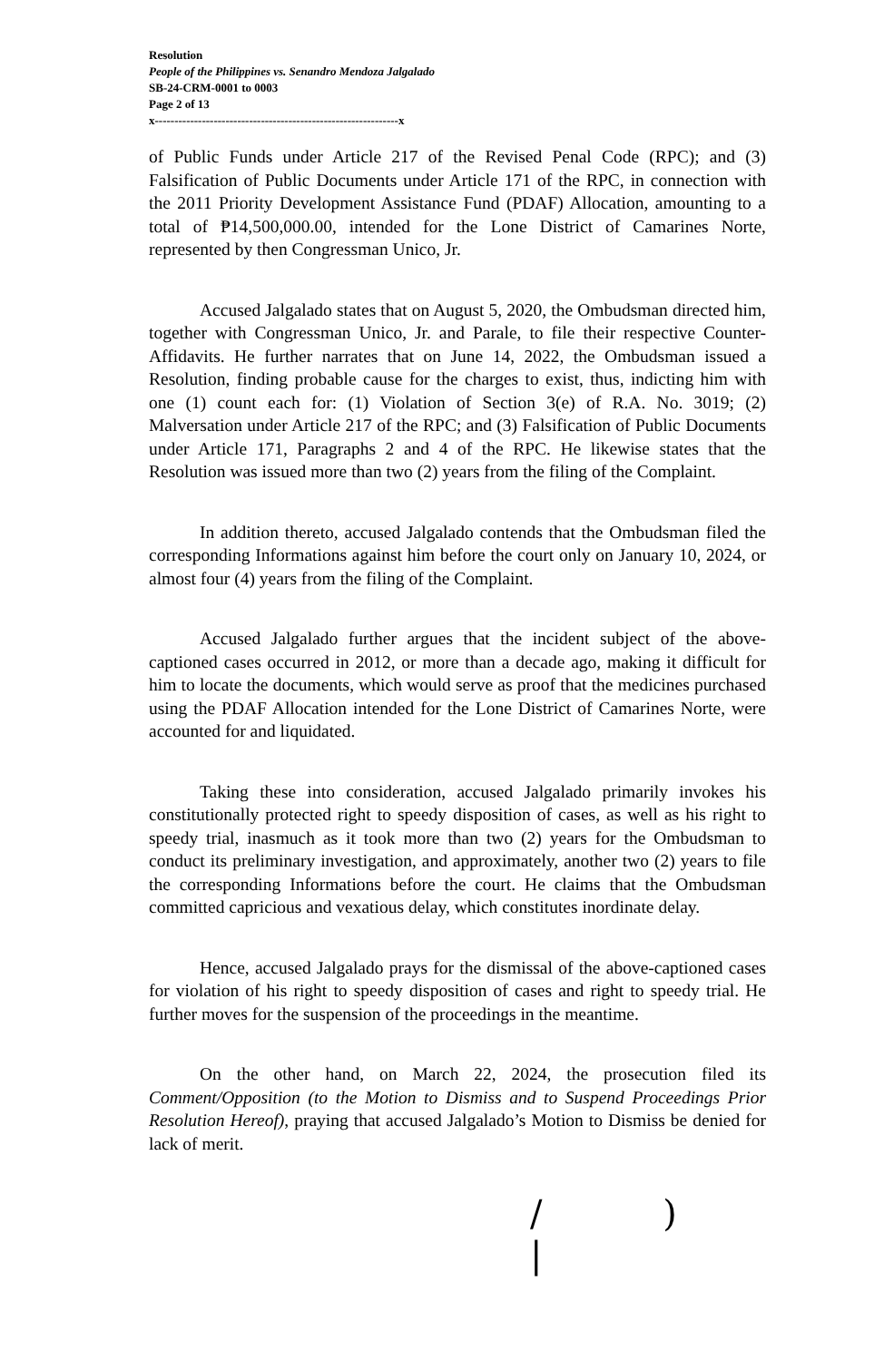Resolution
People of the Philippines vs. Senandro Mendoza Jalgalado
SB-24-CRM-0001 to 0003
Page 2 of 13
x--------------------------------------------------------------x
of Public Funds under Article 217 of the Revised Penal Code (RPC); and (3) Falsification of Public Documents under Article 171 of the RPC, in connection with the 2011 Priority Development Assistance Fund (PDAF) Allocation, amounting to a total of ₱14,500,000.00, intended for the Lone District of Camarines Norte, represented by then Congressman Unico, Jr.
Accused Jalgalado states that on August 5, 2020, the Ombudsman directed him, together with Congressman Unico, Jr. and Parale, to file their respective Counter-Affidavits. He further narrates that on June 14, 2022, the Ombudsman issued a Resolution, finding probable cause for the charges to exist, thus, indicting him with one (1) count each for: (1) Violation of Section 3(e) of R.A. No. 3019; (2) Malversation under Article 217 of the RPC; and (3) Falsification of Public Documents under Article 171, Paragraphs 2 and 4 of the RPC. He likewise states that the Resolution was issued more than two (2) years from the filing of the Complaint.
In addition thereto, accused Jalgalado contends that the Ombudsman filed the corresponding Informations against him before the court only on January 10, 2024, or almost four (4) years from the filing of the Complaint.
Accused Jalgalado further argues that the incident subject of the above-captioned cases occurred in 2012, or more than a decade ago, making it difficult for him to locate the documents, which would serve as proof that the medicines purchased using the PDAF Allocation intended for the Lone District of Camarines Norte, were accounted for and liquidated.
Taking these into consideration, accused Jalgalado primarily invokes his constitutionally protected right to speedy disposition of cases, as well as his right to speedy trial, inasmuch as it took more than two (2) years for the Ombudsman to conduct its preliminary investigation, and approximately, another two (2) years to file the corresponding Informations before the court. He claims that the Ombudsman committed capricious and vexatious delay, which constitutes inordinate delay.
Hence, accused Jalgalado prays for the dismissal of the above-captioned cases for violation of his right to speedy disposition of cases and right to speedy trial. He further moves for the suspension of the proceedings in the meantime.
On the other hand, on March 22, 2024, the prosecution filed its Comment/Opposition (to the Motion to Dismiss and to Suspend Proceedings Prior Resolution Hereof), praying that accused Jalgalado’s Motion to Dismiss be denied for lack of merit.
/ ) |